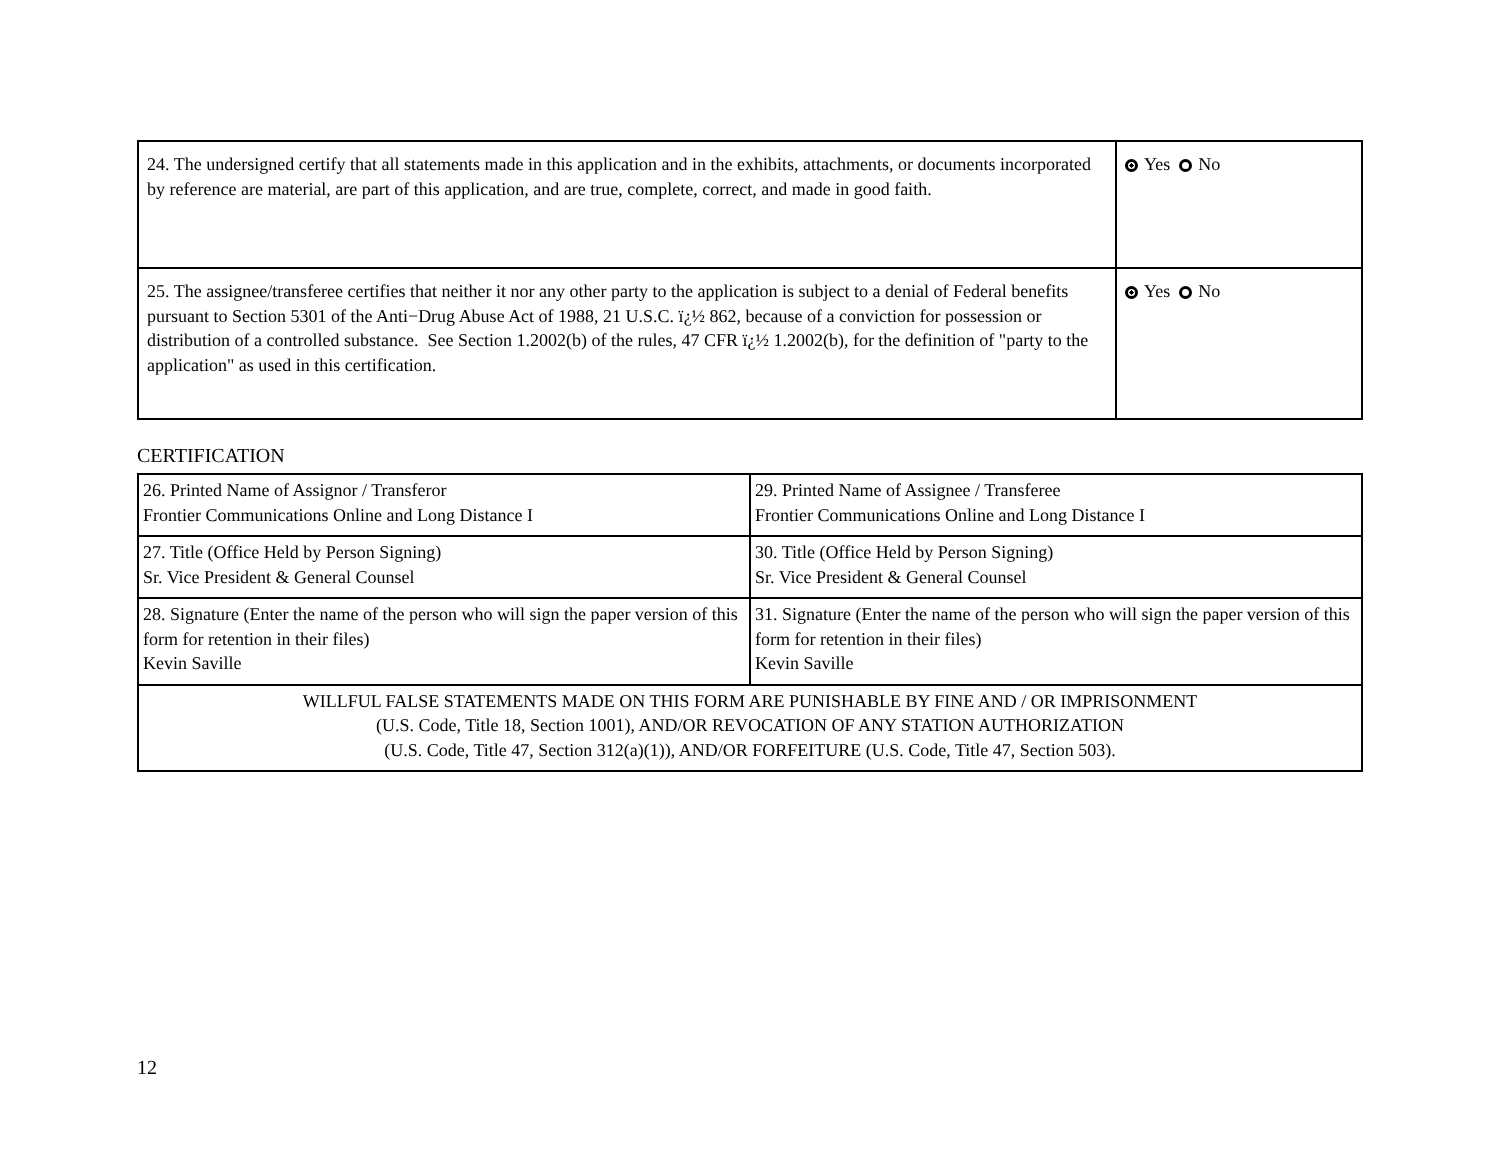| 24. The undersigned certify that all statements made in this application and in the exhibits, attachments, or documents incorporated by reference are material, are part of this application, and are true, complete, correct, and made in good faith. | Yes No |
| 25. The assignee/transferee certifies that neither it nor any other party to the application is subject to a denial of Federal benefits pursuant to Section 5301 of the Anti−Drug Abuse Act of 1988, 21 U.S.C. ï¿½ 862, because of a conviction for possession or distribution of a controlled substance. See Section 1.2002(b) of the rules, 47 CFR ï¿½ 1.2002(b), for the definition of "party to the application" as used in this certification. | Yes No |
CERTIFICATION
| 26. Printed Name of Assignor / Transferor Frontier Communications Online and Long Distance I | 29. Printed Name of Assignee / Transferee Frontier Communications Online and Long Distance I |
| 27. Title (Office Held by Person Signing) Sr. Vice President & General Counsel | 30. Title (Office Held by Person Signing) Sr. Vice President & General Counsel |
| 28. Signature (Enter the name of the person who will sign the paper version of this form for retention in their files) Kevin Saville | 31. Signature (Enter the name of the person who will sign the paper version of this form for retention in their files) Kevin Saville |
| WILLFUL FALSE STATEMENTS MADE ON THIS FORM ARE PUNISHABLE BY FINE AND / OR IMPRISONMENT (U.S. Code, Title 18, Section 1001), AND/OR REVOCATION OF ANY STATION AUTHORIZATION (U.S. Code, Title 47, Section 312(a)(1)), AND/OR FORFEITURE (U.S. Code, Title 47, Section 503). | |
12